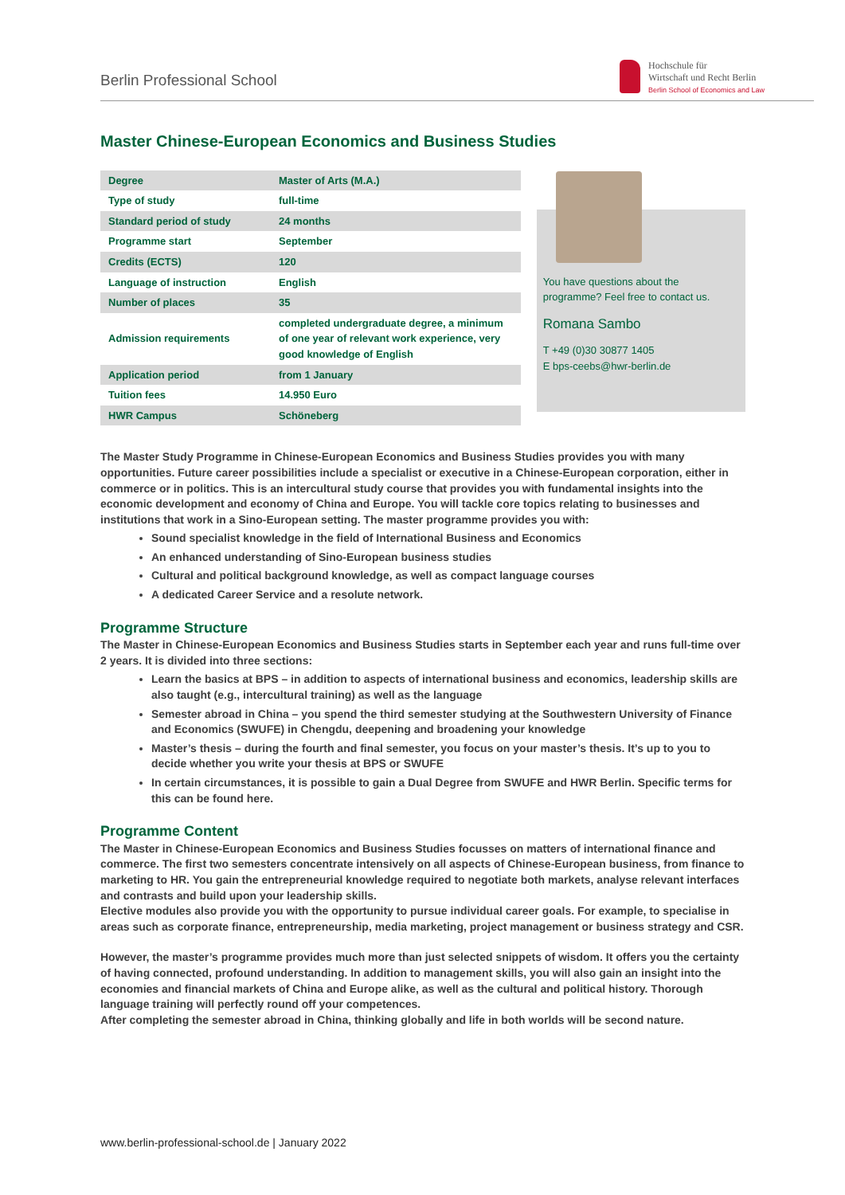Berlin Professional School
Hochschule für
Wirtschaft und Recht Berlin
Berlin School of Economics and Law
Master Chinese-European Economics and Business Studies
| Degree | Master of Arts (M.A.) |
| Type of study | full-time |
| Standard period of study | 24 months |
| Programme start | September |
| Credits (ECTS) | 120 |
| Language of instruction | English |
| Number of places | 35 |
| Admission requirements | completed undergraduate degree, a minimum of one year of relevant work experience, very good knowledge of English |
| Application period | from 1 January |
| Tuition fees | 14.950 Euro |
| HWR Campus | Schöneberg |
You have questions about the programme? Feel free to contact us.
Romana Sambo
T +49 (0)30 30877 1405
E bps-ceebs@hwr-berlin.de
The Master Study Programme in Chinese-European Economics and Business Studies provides you with many opportunities. Future career possibilities include a specialist or executive in a Chinese-European corporation, either in commerce or in politics. This is an intercultural study course that provides you with fundamental insights into the economic development and economy of China and Europe. You will tackle core topics relating to businesses and institutions that work in a Sino-European setting. The master programme provides you with:
Sound specialist knowledge in the field of International Business and Economics
An enhanced understanding of Sino-European business studies
Cultural and political background knowledge, as well as compact language courses
A dedicated Career Service and a resolute network.
Programme Structure
The Master in Chinese-European Economics and Business Studies starts in September each year and runs full-time over 2 years. It is divided into three sections:
Learn the basics at BPS – in addition to aspects of international business and economics, leadership skills are also taught (e.g., intercultural training) as well as the language
Semester abroad in China – you spend the third semester studying at the Southwestern University of Finance and Economics (SWUFE) in Chengdu, deepening and broadening your knowledge
Master’s thesis – during the fourth and final semester, you focus on your master’s thesis. It’s up to you to decide whether you write your thesis at BPS or SWUFE
In certain circumstances, it is possible to gain a Dual Degree from SWUFE and HWR Berlin. Specific terms for this can be found here.
Programme Content
The Master in Chinese-European Economics and Business Studies focusses on matters of international finance and commerce. The first two semesters concentrate intensively on all aspects of Chinese-European business, from finance to marketing to HR. You gain the entrepreneurial knowledge required to negotiate both markets, analyse relevant interfaces and contrasts and build upon your leadership skills.
Elective modules also provide you with the opportunity to pursue individual career goals. For example, to specialise in areas such as corporate finance, entrepreneurship, media marketing, project management or business strategy and CSR.
However, the master’s programme provides much more than just selected snippets of wisdom. It offers you the certainty of having connected, profound understanding. In addition to management skills, you will also gain an insight into the economies and financial markets of China and Europe alike, as well as the cultural and political history. Thorough language training will perfectly round off your competences.
After completing the semester abroad in China, thinking globally and life in both worlds will be second nature.
www.berlin-professional-school.de | January 2022